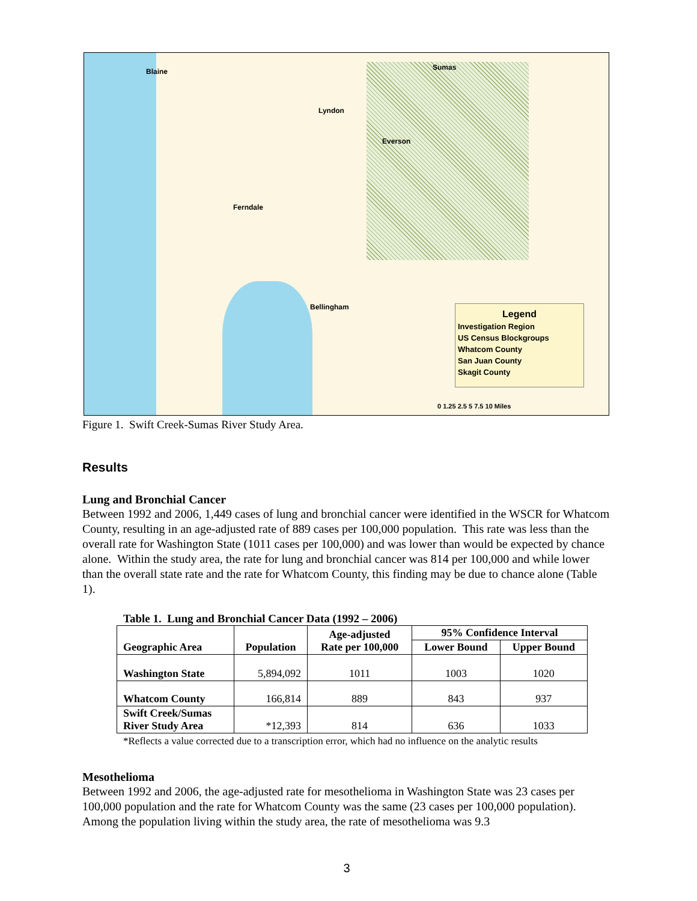Blaine Sumas
Lyndon
Everson
Ferndale
Bellingham
Legend
Investigation Region
US Census Blockgroups
Whatcom County
San Juan County
Skagit County
0 1.25 2.5 5 7.5 10 Miles
Figure 1. Swift Creek-Sumas River Study Area.
Results
Lung and Bronchial Cancer
Between 1992 and 2006, 1,449 cases of lung and bronchial cancer were identified in the WSCR for Whatcom County, resulting in an age-adjusted rate of 889 cases per 100,000 population. This rate was less than the overall rate for Washington State (1011 cases per 100,000) and was lower than would be expected by chance alone. Within the study area, the rate for lung and bronchial cancer was 814 per 100,000 and while lower than the overall state rate and the rate for Whatcom County, this finding may be due to chance alone (Table 1).
Table 1. Lung and Bronchial Cancer Data (1992 – 2006)
| Geographic Area | Population | Age-adjusted Rate per 100,000 | 95% Confidence Interval | |
| --- | --- | --- | --- | --- |
| | | | Lower Bound | Upper Bound |
| Washington State | 5,894,092 | 1011 | 1003 | 1020 |
| Whatcom County | 166,814 | 889 | 843 | 937 |
| Swift Creek/Sumas River Study Area | *12,393 | 814 | 636 | 1033 |
*Reflects a value corrected due to a transcription error, which had no influence on the analytic results
Mesothelioma
Between 1992 and 2006, the age-adjusted rate for mesothelioma in Washington State was 23 cases per 100,000 population and the rate for Whatcom County was the same (23 cases per 100,000 population). Among the population living within the study area, the rate of mesothelioma was 9.3
3